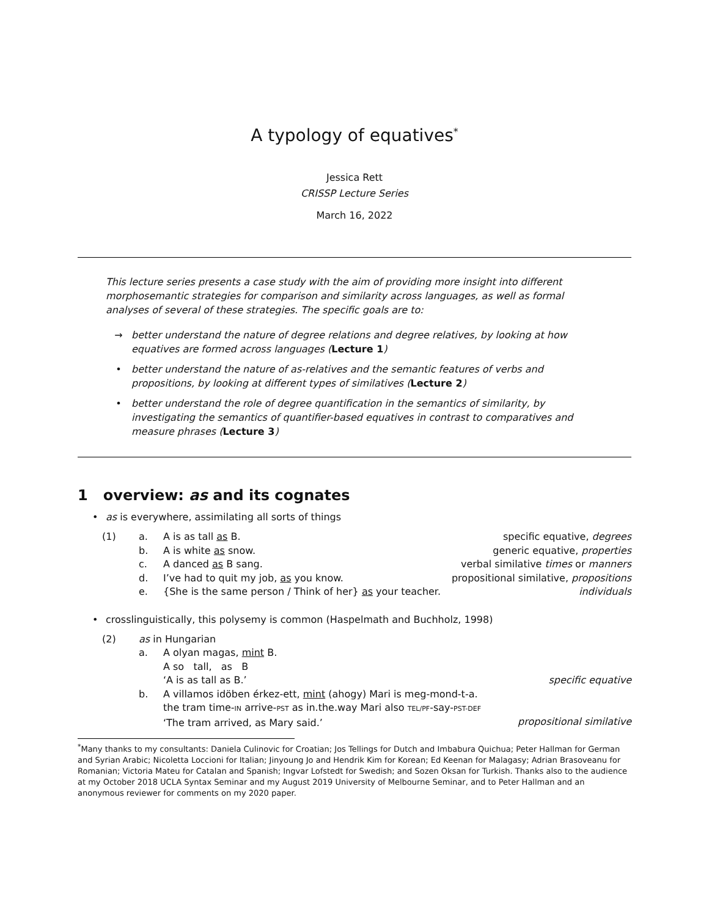A typology of equatives<sup>*</sup>
Jessica Rett
CRISSP Lecture Series
March 16, 2022
This lecture series presents a case study with the aim of providing more insight into different morphosemantic strategies for comparison and similarity across languages, as well as formal analyses of several of these strategies. The specific goals are to:
→ better understand the nature of degree relations and degree relatives, by looking at how equatives are formed across languages (Lecture 1)
• better understand the nature of as-relatives and the semantic features of verbs and propositions, by looking at different types of similatives (Lecture 2)
• better understand the role of degree quantification in the semantics of similarity, by investigating the semantics of quantifier-based equatives in contrast to comparatives and measure phrases (Lecture 3)
1 overview: as and its cognates
• as is everywhere, assimilating all sorts of things
(1) a. A is as tall as B. specific equative, degrees b. A is white as snow. generic equative, properties c. A danced as B sang. verbal similative times or manners d. I’ve had to quit my job, as you know. propositional similative, propositions e. {She is the same person / Think of her} as your teacher. individuals
• crosslinguistically, this polysemy is common (Haspelmath and Buchholz, 1998)
(2) as in Hungarian a. A olyan magas, mint B.
A so tall, as B
‘A is as tall as B.’
specific equative b. A villamos idöben érkez-ett, mint (ahogy) Mari is meg-mond-t-a.
the tram time-IN arrive-PST as in.the.way Mari also TEL/PF-say-PST-DEF
‘The tram arrived, as Mary said.’
propositional similative
<sup>*</sup> Many thanks to my consultants: Daniela Culinovic for Croatian; Jos Tellings for Dutch and Imbabura Quichua; Peter Hallman for German and Syrian Arabic; Nicoletta Loccioni for Italian; Jinyoung Jo and Hendrik Kim for Korean; Ed Keenan for Malagasy; Adrian Brasoveanu for Romanian; Victoria Mateu for Catalan and Spanish; Ingvar Lofstedt for Swedish; and Sozen Oksan for Turkish. Thanks also to the audience at my October 2018 UCLA Syntax Seminar and my August 2019 University of Melbourne Seminar, and to Peter Hallman and an anonymous reviewer for comments on my 2020 paper.